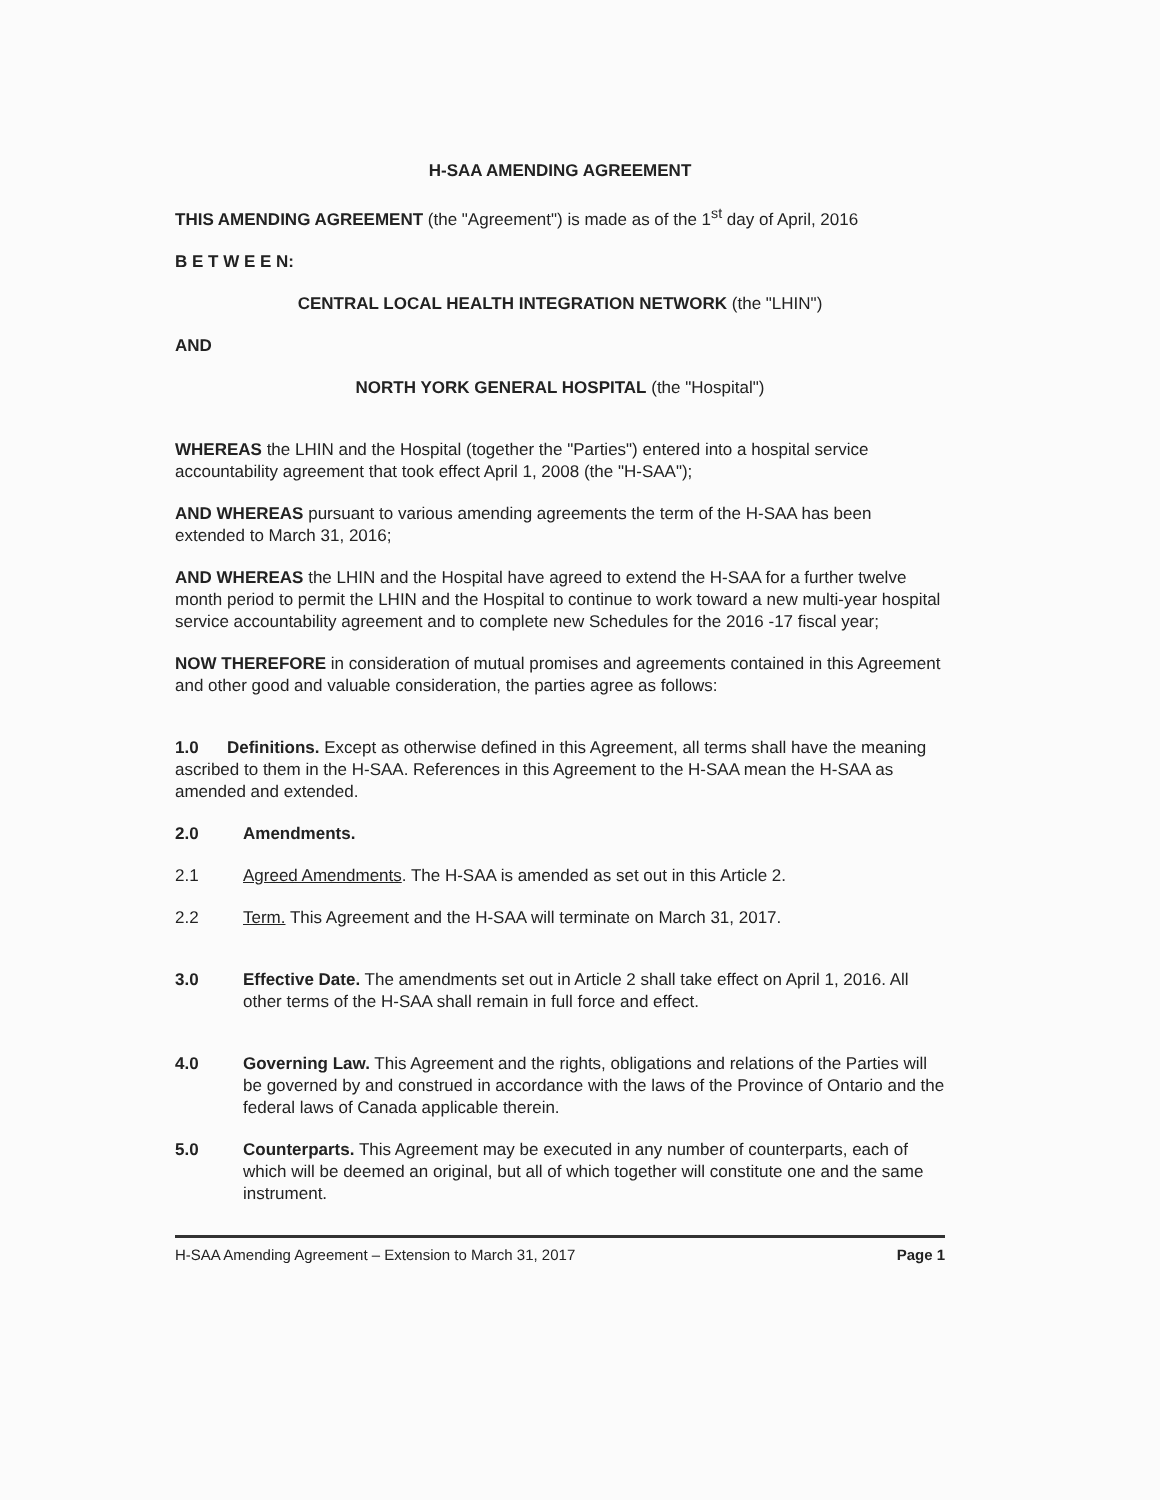H-SAA AMENDING AGREEMENT
THIS AMENDING AGREEMENT (the "Agreement") is made as of the 1<sup>st</sup> day of April, 2016
B E T W E E N:
CENTRAL LOCAL HEALTH INTEGRATION NETWORK (the "LHIN")
AND
NORTH YORK GENERAL HOSPITAL (the "Hospital")
WHEREAS the LHIN and the Hospital (together the "Parties") entered into a hospital service accountability agreement that took effect April 1, 2008 (the "H-SAA");
AND WHEREAS pursuant to various amending agreements the term of the H-SAA has been extended to March 31, 2016;
AND WHEREAS the LHIN and the Hospital have agreed to extend the H-SAA for a further twelve month period to permit the LHIN and the Hospital to continue to work toward a new multi-year hospital service accountability agreement and to complete new Schedules for the 2016 -17 fiscal year;
NOW THEREFORE in consideration of mutual promises and agreements contained in this Agreement and other good and valuable consideration, the parties agree as follows:
1.0 Definitions. Except as otherwise defined in this Agreement, all terms shall have the meaning ascribed to them in the H-SAA. References in this Agreement to the H-SAA mean the H-SAA as amended and extended.
2.0 Amendments.
2.1 Agreed Amendments. The H-SAA is amended as set out in this Article 2.
2.2 Term. This Agreement and the H-SAA will terminate on March 31, 2017.
3.0 Effective Date. The amendments set out in Article 2 shall take effect on April 1, 2016. All other terms of the H-SAA shall remain in full force and effect.
4.0 Governing Law. This Agreement and the rights, obligations and relations of the Parties will be governed by and construed in accordance with the laws of the Province of Ontario and the federal laws of Canada applicable therein.
5.0 Counterparts. This Agreement may be executed in any number of counterparts, each of which will be deemed an original, but all of which together will constitute one and the same instrument.
H-SAA Amending Agreement – Extension to March 31, 2017 Page 1